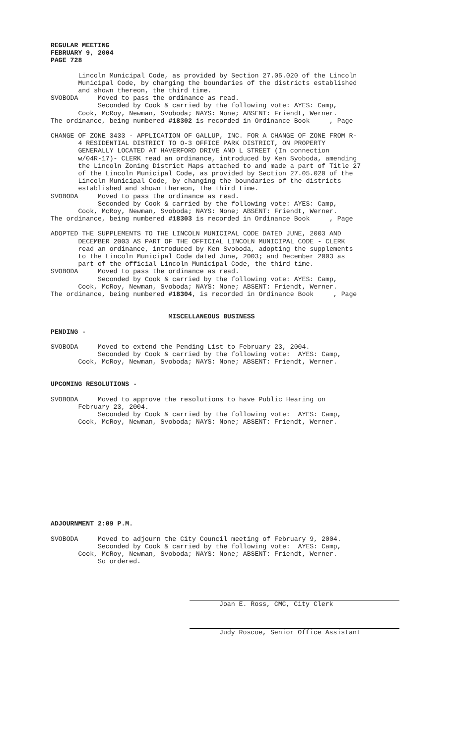REGULAR MEETING FEBRUARY 9, 2004 PAGE 728
Lincoln Municipal Code, as provided by Section 27.05.020 of the Lincoln Municipal Code, by charging the boundaries of the districts established and shown thereon, the third time. SVOBODA Moved to pass the ordinance as read. Seconded by Cook & carried by the following vote: AYES: Camp, Cook, McRoy, Newman, Svoboda; NAYS: None; ABSENT: Friendt, Werner. The ordinance, being numbered #18302 is recorded in Ordinance Book , Page
CHANGE OF ZONE 3433 - APPLICATION OF GALLUP, INC. FOR A CHANGE OF ZONE FROM R- 4 RESIDENTIAL DISTRICT TO O-3 OFFICE PARK DISTRICT, ON PROPERTY GENERALLY LOCATED AT HAVERFORD DRIVE AND L STREET (In connection w/04R-17)- CLERK read an ordinance, introduced by Ken Svoboda, amending the Lincoln Zoning District Maps attached to and made a part of Title 27 of the Lincoln Municipal Code, as provided by Section 27.05.020 of the Lincoln Municipal Code, by changing the boundaries of the districts established and shown thereon, the third time. SVOBODA Moved to pass the ordinance as read. Seconded by Cook & carried by the following vote: AYES: Camp, Cook, McRoy, Newman, Svoboda; NAYS: None; ABSENT: Friendt, Werner. The ordinance, being numbered #18303 is recorded in Ordinance Book , Page
ADOPTED THE SUPPLEMENTS TO THE LINCOLN MUNICIPAL CODE DATED JUNE, 2003 AND DECEMBER 2003 AS PART OF THE OFFICIAL LINCOLN MUNICIPAL CODE - CLERK read an ordinance, introduced by Ken Svoboda, adopting the supplements to the Lincoln Municipal Code dated June, 2003; and December 2003 as part of the official Lincoln Municipal Code, the third time. SVOBODA Moved to pass the ordinance as read. Seconded by Cook & carried by the following vote: AYES: Camp, Cook, McRoy, Newman, Svoboda; NAYS: None; ABSENT: Friendt, Werner. The ordinance, being numbered #18304, is recorded in Ordinance Book , Page
MISCELLANEOUS BUSINESS
PENDING -
SVOBODA Moved to extend the Pending List to February 23, 2004. Seconded by Cook & carried by the following vote: AYES: Camp, Cook, McRoy, Newman, Svoboda; NAYS: None; ABSENT: Friendt, Werner.
UPCOMING RESOLUTIONS -
SVOBODA Moved to approve the resolutions to have Public Hearing on February 23, 2004. Seconded by Cook & carried by the following vote: AYES: Camp, Cook, McRoy, Newman, Svoboda; NAYS: None; ABSENT: Friendt, Werner.
ADJOURNMENT 2:09 P.M.
SVOBODA Moved to adjourn the City Council meeting of February 9, 2004. Seconded by Cook & carried by the following vote: AYES: Camp, Cook, McRoy, Newman, Svoboda; NAYS: None; ABSENT: Friendt, Werner. So ordered.
Joan E. Ross, CMC, City Clerk
Judy Roscoe, Senior Office Assistant